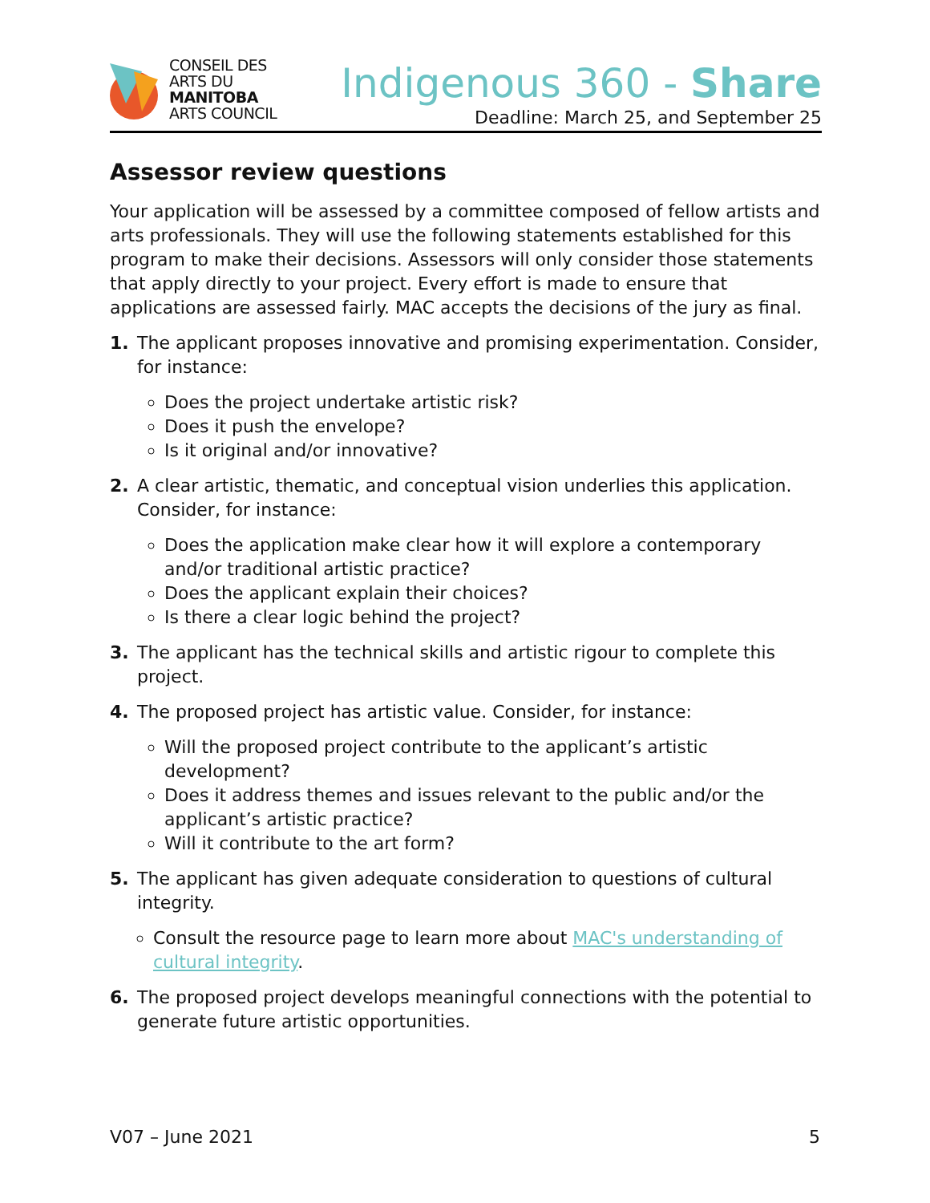CONSEIL DES
ARTS DU
MANITOBA
ARTS COUNCIL
Indigenous 360 - Share
Deadline: March 25, and September 25
Assessor review questions
Your application will be assessed by a committee composed of fellow artists and arts professionals. They will use the following statements established for this program to make their decisions. Assessors will only consider those statements that apply directly to your project. Every effort is made to ensure that applications are assessed fairly. MAC accepts the decisions of the jury as final.
1. The applicant proposes innovative and promising experimentation. Consider, for instance:
Does the project undertake artistic risk?
Does it push the envelope?
Is it original and/or innovative?
2. A clear artistic, thematic, and conceptual vision underlies this application. Consider, for instance:
Does the application make clear how it will explore a contemporary and/or traditional artistic practice?
Does the applicant explain their choices?
Is there a clear logic behind the project?
3. The applicant has the technical skills and artistic rigour to complete this project.
4. The proposed project has artistic value. Consider, for instance:
Will the proposed project contribute to the applicant’s artistic development?
Does it address themes and issues relevant to the public and/or the applicant’s artistic practice?
Will it contribute to the art form?
5. The applicant has given adequate consideration to questions of cultural integrity.
Consult the resource page to learn more about MAC's understanding of cultural integrity.
6. The proposed project develops meaningful connections with the potential to generate future artistic opportunities.
V07 – June 2021 5